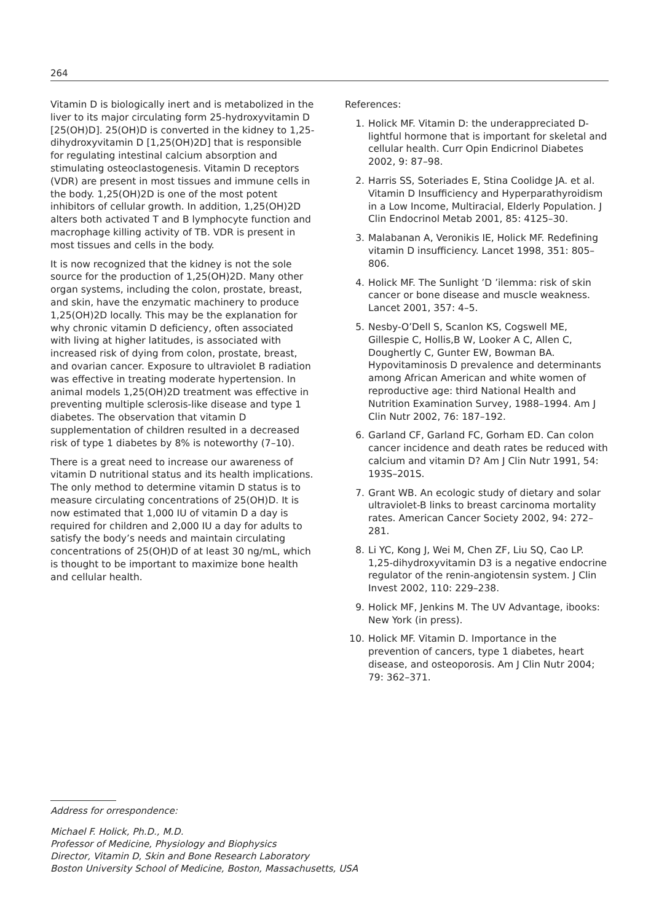264
Vitamin D is biologically inert and is metabolized in the liver to its major circulating form 25-hydroxyvitamin D [25(OH)D]. 25(OH)D is converted in the kidney to 1,25-dihydroxyvitamin D [1,25(OH)2D] that is responsible for regulating intestinal calcium absorption and stimulating osteoclastogenesis. Vitamin D receptors (VDR) are present in most tissues and immune cells in the body. 1,25(OH)2D is one of the most potent inhibitors of cellular growth. In addition, 1,25(OH)2D alters both activated T and B lymphocyte function and macrophage killing activity of TB. VDR is present in most tissues and cells in the body.
It is now recognized that the kidney is not the sole source for the production of 1,25(OH)2D. Many other organ systems, including the colon, prostate, breast, and skin, have the enzymatic machinery to produce 1,25(OH)2D locally. This may be the explanation for why chronic vitamin D deficiency, often associated with living at higher latitudes, is associated with increased risk of dying from colon, prostate, breast, and ovarian cancer. Exposure to ultraviolet B radiation was effective in treating moderate hypertension. In animal models 1,25(OH)2D treatment was effective in preventing multiple sclerosis-like disease and type 1 diabetes. The observation that vitamin D supplementation of children resulted in a decreased risk of type 1 diabetes by 8% is noteworthy (7–10).
There is a great need to increase our awareness of vitamin D nutritional status and its health implications. The only method to determine vitamin D status is to measure circulating concentrations of 25(OH)D. It is now estimated that 1,000 IU of vitamin D a day is required for children and 2,000 IU a day for adults to satisfy the body’s needs and maintain circulating concentrations of 25(OH)D of at least 30 ng/mL, which is thought to be important to maximize bone health and cellular health.
References:
1. Holick MF. Vitamin D: the underappreciated D-lightful hormone that is important for skeletal and cellular health. Curr Opin Endicrinol Diabetes 2002, 9: 87–98.
2. Harris SS, Soteriades E, Stina Coolidge JA. et al. Vitamin D Insufficiency and Hyperparathyroidism in a Low Income, Multiracial, Elderly Population. J Clin Endocrinol Metab 2001, 85: 4125–30.
3. Malabanan A, Veronikis IE, Holick MF. Redefining vitamin D insufficiency. Lancet 1998, 351: 805–806.
4. Holick MF. The Sunlight ’D ’ilemma: risk of skin cancer or bone disease and muscle weakness. Lancet 2001, 357: 4–5.
5. Nesby-O’Dell S, Scanlon KS, Cogswell ME, Gillespie C, Hollis,B W, Looker A C, Allen C, Doughertly C, Gunter EW, Bowman BA. Hypovitaminosis D prevalence and determinants among African American and white women of reproductive age: third National Health and Nutrition Examination Survey, 1988–1994. Am J Clin Nutr 2002, 76: 187–192.
6. Garland CF, Garland FC, Gorham ED. Can colon cancer incidence and death rates be reduced with calcium and vitamin D? Am J Clin Nutr 1991, 54: 193S–201S.
7. Grant WB. An ecologic study of dietary and solar ultraviolet-B links to breast carcinoma mortality rates. American Cancer Society 2002, 94: 272–281.
8. Li YC, Kong J, Wei M, Chen ZF, Liu SQ, Cao LP. 1,25-dihydroxyvitamin D3 is a negative endocrine regulator of the renin-angiotensin system. J Clin Invest 2002, 110: 229–238.
9. Holick MF, Jenkins M. The UV Advantage, ibooks: New York (in press).
10. Holick MF. Vitamin D. Importance in the prevention of cancers, type 1 diabetes, heart disease, and osteoporosis. Am J Clin Nutr 2004; 79: 362–371.
Address for orrespondence:
Michael F. Holick, Ph.D., M.D.
Professor of Medicine, Physiology and Biophysics
Director, Vitamin D, Skin and Bone Research Laboratory
Boston University School of Medicine, Boston, Massachusetts, USA